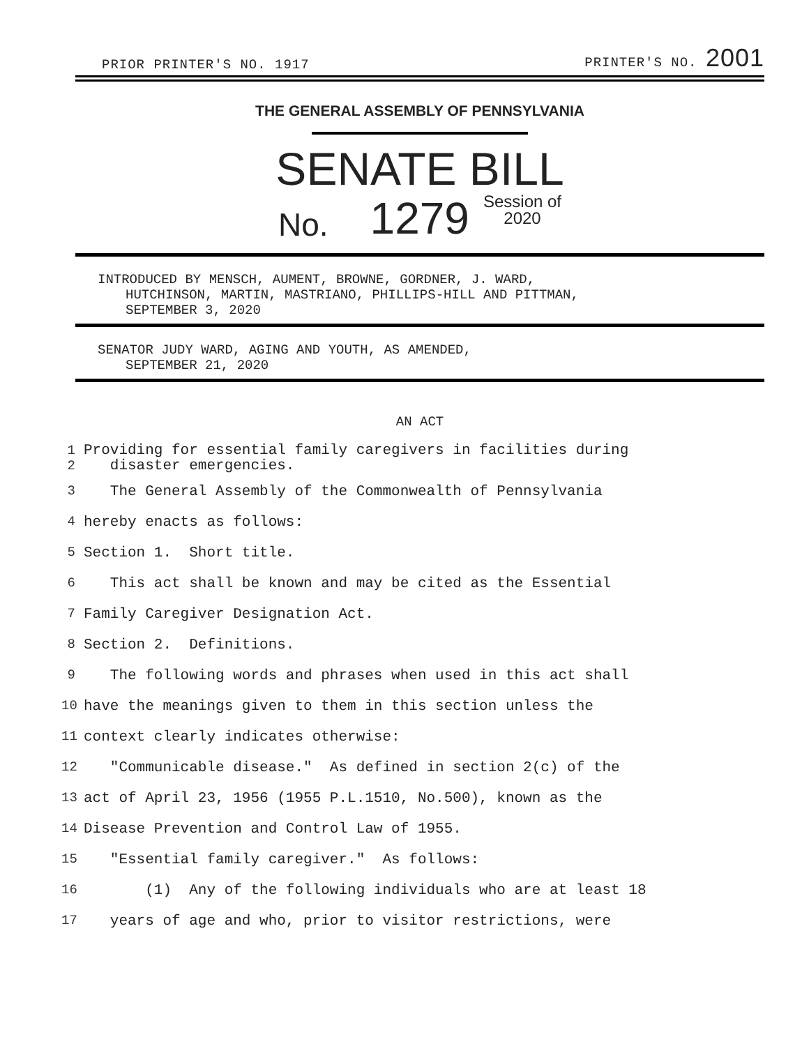PRIOR PRINTER'S NO. 1917 PRINTER'S NO. 2001
THE GENERAL ASSEMBLY OF PENNSYLVANIA
SENATE BILL
No. 1279 Session of
2020
INTRODUCED BY MENSCH, AUMENT, BROWNE, GORDNER, J. WARD,
HUTCHINSON, MARTIN, MASTRIANO, PHILLIPS-HILL AND PITTMAN,
SEPTEMBER 3, 2020
SENATOR JUDY WARD, AGING AND YOUTH, AS AMENDED,
SEPTEMBER 21, 2020
AN ACT
1
2 Providing for essential family caregivers in facilities during
disaster emergencies.
3 The General Assembly of the Commonwealth of Pennsylvania
4 hereby enacts as follows:
5 Section 1. Short title.
6 This act shall be known and may be cited as the Essential
7 Family Caregiver Designation Act.
8 Section 2. Definitions.
9 The following words and phrases when used in this act shall
10 have the meanings given to them in this section unless the
11 context clearly indicates otherwise:
12 "Communicable disease." As defined in section 2(c) of the
13 act of April 23, 1956 (1955 P.L.1510, No.500), known as the
14 Disease Prevention and Control Law of 1955.
15 "Essential family caregiver." As follows:
16 (1) Any of the following individuals who are at least 18
17 years of age and who, prior to visitor restrictions, were